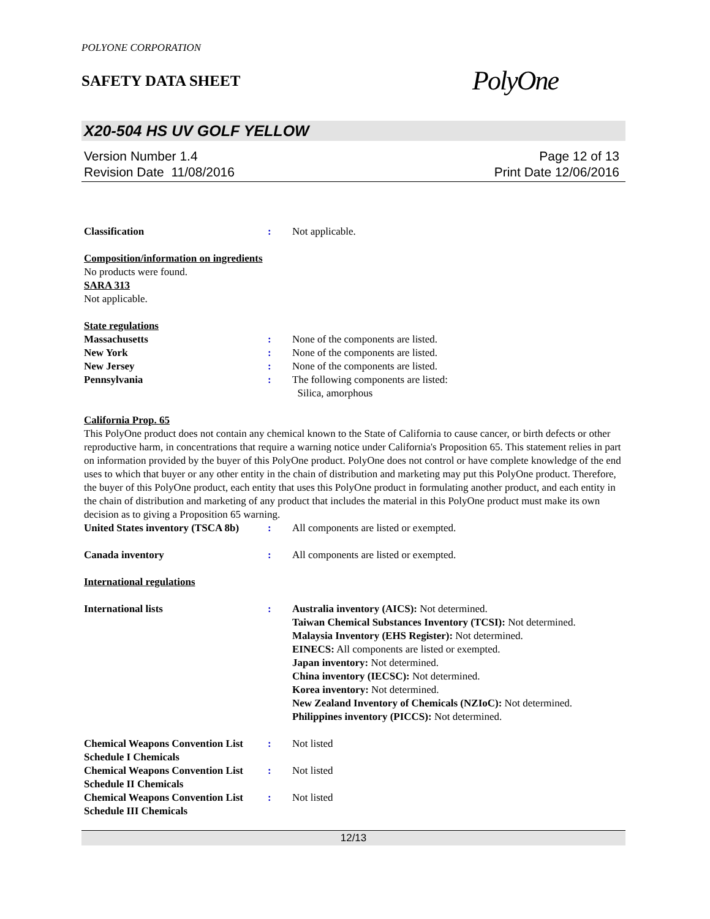POLYONE CORPORATION
SAFETY DATA SHEET
PolyOne
X20-504 HS UV GOLF YELLOW
Version Number 1.4
Revision Date 11/08/2016
Page 12 of 13
Print Date 12/06/2016
Classification : Not applicable.
Composition/information on ingredients
No products were found.
SARA 313
Not applicable.
State regulations
Massachusetts : None of the components are listed.
New York : None of the components are listed.
New Jersey : None of the components are listed.
Pennsylvania : The following components are listed:
Silica, amorphous
California Prop. 65
This PolyOne product does not contain any chemical known to the State of California to cause cancer, or birth defects or other reproductive harm, in concentrations that require a warning notice under California's Proposition 65. This statement relies in part on information provided by the buyer of this PolyOne product. PolyOne does not control or have complete knowledge of the end uses to which that buyer or any other entity in the chain of distribution and marketing may put this PolyOne product. Therefore, the buyer of this PolyOne product, each entity that uses this PolyOne product in formulating another product, and each entity in the chain of distribution and marketing of any product that includes the material in this PolyOne product must make its own decision as to giving a Proposition 65 warning.
United States inventory (TSCA 8b)
: All components are listed or exempted.
Canada inventory : All components are listed or exempted.
International regulations
International lists : Australia inventory (AICS): Not determined.
Taiwan Chemical Substances Inventory (TCSI): Not determined.
Malaysia Inventory (EHS Register): Not determined.
EINECS: All components are listed or exempted.
Japan inventory: Not determined.
China inventory (IECSC): Not determined.
Korea inventory: Not determined.
New Zealand Inventory of Chemicals (NZIoC): Not determined.
Philippines inventory (PICCS): Not determined.
Chemical Weapons Convention List Schedule I Chemicals
: Not listed
Chemical Weapons Convention List Schedule II Chemicals
: Not listed
Chemical Weapons Convention List Schedule III Chemicals
: Not listed
12/13